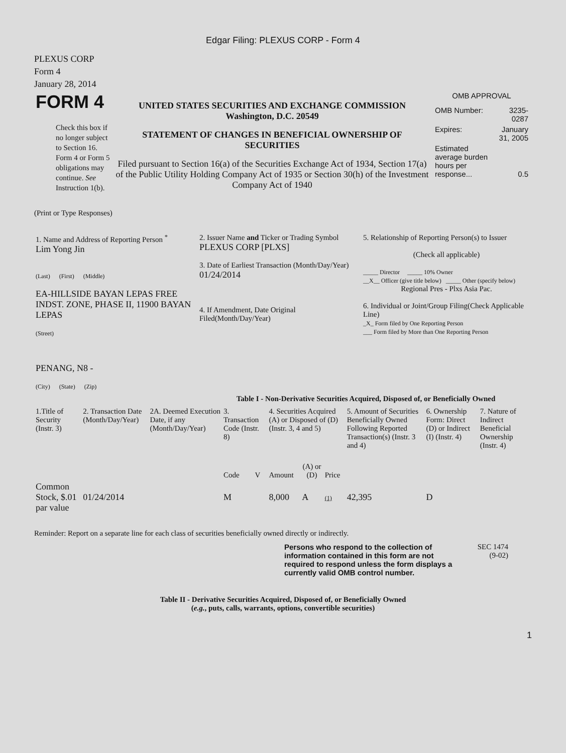Edgar Filing: PLEXUS CORP - Form 4
PLEXUS CORP
Form 4
January 28, 2014
| FORM 4 Check this box if no longer subject to Section 16. Form 4 or Form 5 obligations may continue. See Instruction 1(b). | UNITED STATES SECURITIES AND EXCHANGE COMMISSION Washington, D.C. 20549 STATEMENT OF CHANGES IN BENEFICIAL OWNERSHIP OF SECURITIES Filed pursuant to Section 16(a) of the Securities Exchange Act of 1934, Section 17(a) of the Public Utility Holding Company Act of 1935 or Section 30(h) of the Investment Company Act of 1940 | OMB APPROVAL / OMB Number: / 3235-0287 / / Expires: / January 31, 2005 / / Estimated average burden hours per response... / 0.5 / |
(Print or Type Responses)
| 1. Name and Address of Reporting Person <sup>*</sup> Lim Yong Jin (Last) (First) (Middle) EA-HILLSIDE BAYAN LEPAS FREE INDST. ZONE, PHASE II, 11900 BAYAN LEPAS (Street) PENANG, N8 - (City) (State) (Zip) | 2. Issuer Name and Ticker or Trading Symbol PLEXUS CORP [PLXS] 3. Date of Earliest Transaction (Month/Day/Year) 01/24/2014 4. If Amendment, Date Original Filed(Month/Day/Year) | 5. Relationship of Reporting Person(s) to Issuer (Check all applicable) _____ Director _____ 10% Owner __X__ Officer (give title below) _____ Other (specify below) Regional Pres - Plxs Asia Pac. 6. Individual or Joint/Group Filing(Check Applicable Line) _X_ Form filed by One Reporting Person ___ Form filed by More than One Reporting Person |
Table I - Non-Derivative Securities Acquired, Disposed of, or Beneficially Owned
| 1.Title of Security (Instr. 3) | 2. Transaction Date (Month/Day/Year) | 2A. Deemed Execution Date, if any (Month/Day/Year) | 3. Transaction Code (Instr. 8) | | 4. Securities Acquired (A) or Disposed of (D) (Instr. 3, 4 and 5) | | | 5. Amount of Securities Beneficially Owned Following Reported Transaction(s) (Instr. 3 and 4) | 6. Ownership Form: Direct (D) or Indirect (I) (Instr. 4) | 7. Nature of Indirect Beneficial Ownership (Instr. 4) |
| --- | --- | --- | --- | --- | --- | --- | --- | --- | --- | --- |
| | | | Code | V | Amount | (A) or (D) | Price | | | |
| Common Stock, $.01 par value | 01/24/2014 | | M | | 8,000 | A | (1) | 42,395 | D | |
Reminder: Report on a separate line for each class of securities beneficially owned directly or indirectly.
| Persons who respond to the collection of information contained in this form are not required to respond unless the form displays a currently valid OMB control number. | SEC 1474 (9-02) |
Table II - Derivative Securities Acquired, Disposed of, or Beneficially Owned
(e.g., puts, calls, warrants, options, convertible securities)
1